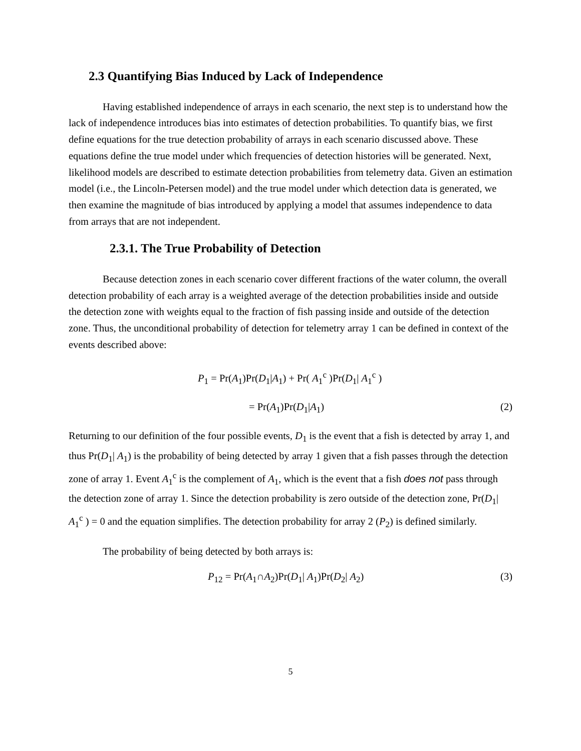2.3 Quantifying Bias Induced by Lack of Independence
Having established independence of arrays in each scenario, the next step is to understand how the lack of independence introduces bias into estimates of detection probabilities. To quantify bias, we first define equations for the true detection probability of arrays in each scenario discussed above. These equations define the true model under which frequencies of detection histories will be generated. Next, likelihood models are described to estimate detection probabilities from telemetry data. Given an estimation model (i.e., the Lincoln-Petersen model) and the true model under which detection data is generated, we then examine the magnitude of bias introduced by applying a model that assumes independence to data from arrays that are not independent.
2.3.1. The True Probability of Detection
Because detection zones in each scenario cover different fractions of the water column, the overall detection probability of each array is a weighted average of the detection probabilities inside and outside the detection zone with weights equal to the fraction of fish passing inside and outside of the detection zone. Thus, the unconditional probability of detection for telemetry array 1 can be defined in context of the events described above:
P<sub>1</sub> = Pr(A<sub>1</sub>)Pr(D<sub>1</sub>|A<sub>1</sub>) + Pr( A<sub>1</sub><sup>c</sup> )Pr(D<sub>1</sub>| A<sub>1</sub><sup>c</sup> )
= Pr(A<sub>1</sub>)Pr(D<sub>1</sub>|A<sub>1</sub>) (2)
Returning to our definition of the four possible events, D<sub>1</sub> is the event that a fish is detected by array 1, and thus Pr(D<sub>1</sub>| A<sub>1</sub>) is the probability of being detected by array 1 given that a fish passes through the detection zone of array 1. Event A<sub>1</sub><sup>c</sup> is the complement of A<sub>1</sub>, which is the event that a fish does not pass through the detection zone of array 1. Since the detection probability is zero outside of the detection zone, Pr(D<sub>1</sub>| A<sub>1</sub><sup>c</sup> ) = 0 and the equation simplifies. The detection probability for array 2 (P<sub>2</sub>) is defined similarly.
The probability of being detected by both arrays is:
P<sub>12</sub> = Pr(A<sub>1</sub>∩A<sub>2</sub>)Pr(D<sub>1</sub>| A<sub>1</sub>)Pr(D<sub>2</sub>| A<sub>2</sub>)
(3)
5